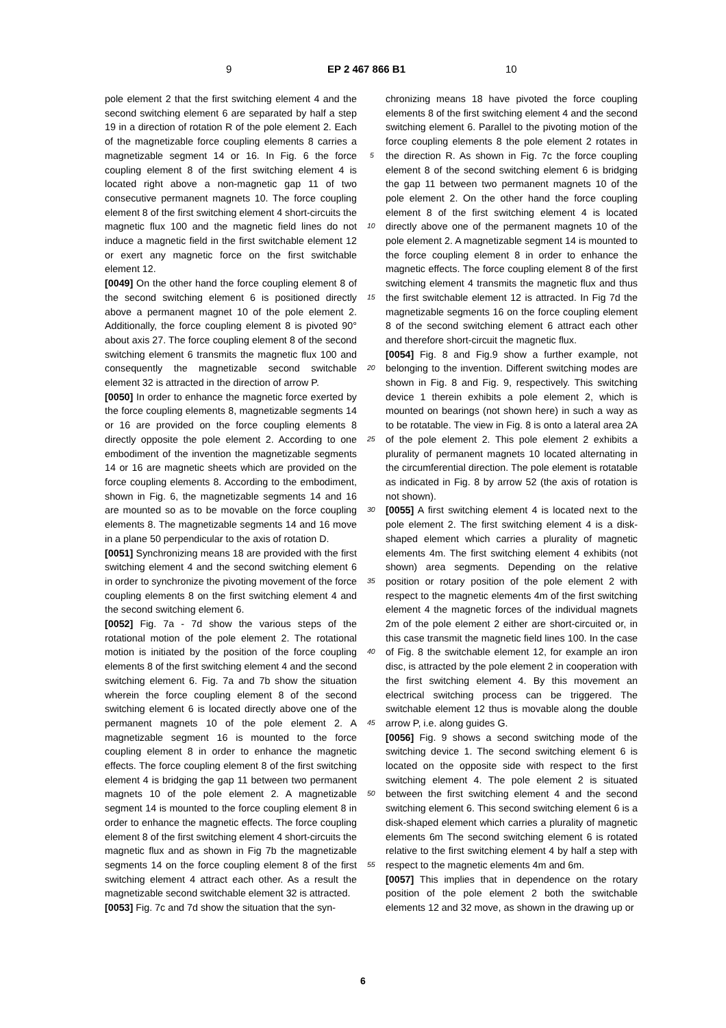9 EP 2 467 866 B1 10
pole element 2 that the first switching element 4 and the second switching element 6 are separated by half a step 19 in a direction of rotation R of the pole element 2. Each of the magnetizable force coupling elements 8 carries a magnetizable segment 14 or 16. In Fig. 6 the force coupling element 8 of the first switching element 4 is located right above a non-magnetic gap 11 of two consecutive permanent magnets 10. The force coupling element 8 of the first switching element 4 short-circuits the magnetic flux 100 and the magnetic field lines do not induce a magnetic field in the first switchable element 12 or exert any magnetic force on the first switchable element 12.
[0049] On the other hand the force coupling element 8 of the second switching element 6 is positioned directly above a permanent magnet 10 of the pole element 2. Additionally, the force coupling element 8 is pivoted 90° about axis 27. The force coupling element 8 of the second switching element 6 transmits the magnetic flux 100 and consequently the magnetizable second switchable element 32 is attracted in the direction of arrow P.
[0050] In order to enhance the magnetic force exerted by the force coupling elements 8, magnetizable segments 14 or 16 are provided on the force coupling elements 8 directly opposite the pole element 2. According to one embodiment of the invention the magnetizable segments 14 or 16 are magnetic sheets which are provided on the force coupling elements 8. According to the embodiment, shown in Fig. 6, the magnetizable segments 14 and 16 are mounted so as to be movable on the force coupling elements 8. The magnetizable segments 14 and 16 move in a plane 50 perpendicular to the axis of rotation D.
[0051] Synchronizing means 18 are provided with the first switching element 4 and the second switching element 6 in order to synchronize the pivoting movement of the force coupling elements 8 on the first switching element 4 and the second switching element 6.
[0052] Fig. 7a - 7d show the various steps of the rotational motion of the pole element 2. The rotational motion is initiated by the position of the force coupling elements 8 of the first switching element 4 and the second switching element 6. Fig. 7a and 7b show the situation wherein the force coupling element 8 of the second switching element 6 is located directly above one of the permanent magnets 10 of the pole element 2. A magnetizable segment 16 is mounted to the force coupling element 8 in order to enhance the magnetic effects. The force coupling element 8 of the first switching element 4 is bridging the gap 11 between two permanent magnets 10 of the pole element 2. A magnetizable segment 14 is mounted to the force coupling element 8 in order to enhance the magnetic effects. The force coupling element 8 of the first switching element 4 short-circuits the magnetic flux and as shown in Fig 7b the magnetizable segments 14 on the force coupling element 8 of the first switching element 4 attract each other. As a result the magnetizable second switchable element 32 is attracted.
[0053] Fig. 7c and 7d show the situation that the syn-
chronizing means 18 have pivoted the force coupling elements 8 of the first switching element 4 and the second switching element 6. Parallel to the pivoting motion of the force coupling elements 8 the pole element 2 rotates in the direction R. As shown in Fig. 7c the force coupling element 8 of the second switching element 6 is bridging the gap 11 between two permanent magnets 10 of the pole element 2. On the other hand the force coupling element 8 of the first switching element 4 is located directly above one of the permanent magnets 10 of the pole element 2. A magnetizable segment 14 is mounted to the force coupling element 8 in order to enhance the magnetic effects. The force coupling element 8 of the first switching element 4 transmits the magnetic flux and thus the first switchable element 12 is attracted. In Fig 7d the magnetizable segments 16 on the force coupling element 8 of the second switching element 6 attract each other and therefore short-circuit the magnetic flux.
[0054] Fig. 8 and Fig.9 show a further example, not belonging to the invention. Different switching modes are shown in Fig. 8 and Fig. 9, respectively. This switching device 1 therein exhibits a pole element 2, which is mounted on bearings (not shown here) in such a way as to be rotatable. The view in Fig. 8 is onto a lateral area 2A of the pole element 2. This pole element 2 exhibits a plurality of permanent magnets 10 located alternating in the circumferential direction. The pole element is rotatable as indicated in Fig. 8 by arrow 52 (the axis of rotation is not shown).
[0055] A first switching element 4 is located next to the pole element 2. The first switching element 4 is a disk-shaped element which carries a plurality of magnetic elements 4m. The first switching element 4 exhibits (not shown) area segments. Depending on the relative position or rotary position of the pole element 2 with respect to the magnetic elements 4m of the first switching element 4 the magnetic forces of the individual magnets 2m of the pole element 2 either are short-circuited or, in this case transmit the magnetic field lines 100. In the case of Fig. 8 the switchable element 12, for example an iron disc, is attracted by the pole element 2 in cooperation with the first switching element 4. By this movement an electrical switching process can be triggered. The switchable element 12 thus is movable along the double arrow P, i.e. along guides G.
[0056] Fig. 9 shows a second switching mode of the switching device 1. The second switching element 6 is located on the opposite side with respect to the first switching element 4. The pole element 2 is situated between the first switching element 4 and the second switching element 6. This second switching element 6 is a disk-shaped element which carries a plurality of magnetic elements 6m The second switching element 6 is rotated relative to the first switching element 4 by half a step with respect to the magnetic elements 4m and 6m.
[0057] This implies that in dependence on the rotary position of the pole element 2 both the switchable elements 12 and 32 move, as shown in the drawing up or
5
10
15
20
25
30
35
40
45
50
55
6